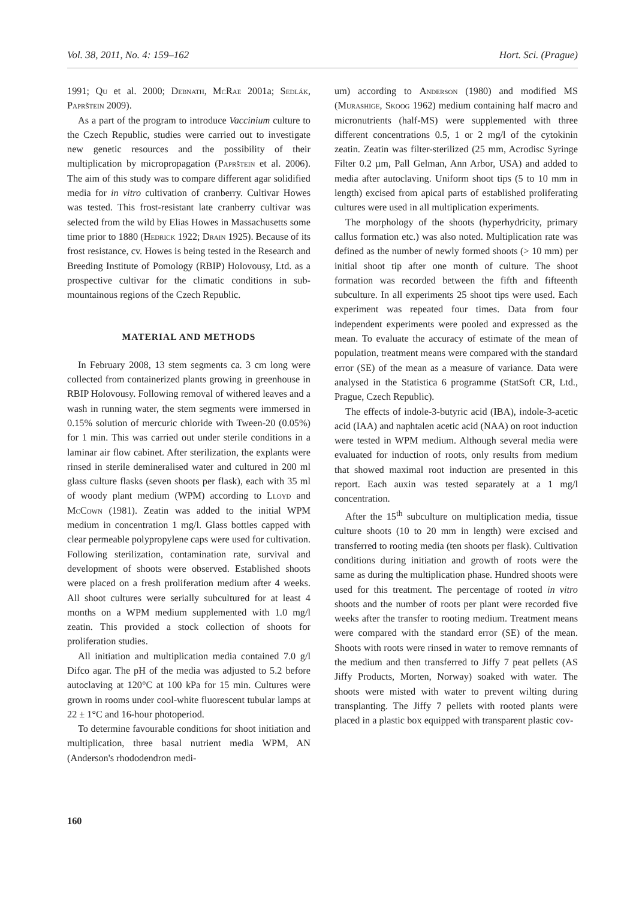Vol. 38, 2011, No. 4: 159–162 Hort. Sci. (Prague)
1991; Qu et al. 2000; Debnath, McRae 2001a; Sedlák, Paprštein 2009).
As a part of the program to introduce Vaccinium culture to the Czech Republic, studies were carried out to investigate new genetic resources and the possibility of their multiplication by micropropagation (Paprštein et al. 2006). The aim of this study was to compare different agar solidified media for in vitro cultivation of cranberry. Cultivar Howes was tested. This frost-resistant late cranberry cultivar was selected from the wild by Elias Howes in Massachusetts some time prior to 1880 (Hedrick 1922; Drain 1925). Because of its frost resistance, cv. Howes is being tested in the Research and Breeding Institute of Pomology (RBIP) Holovousy, Ltd. as a prospective cultivar for the climatic conditions in sub-mountainous regions of the Czech Republic.
MATERIAL AND METHODS
In February 2008, 13 stem segments ca. 3 cm long were collected from containerized plants growing in greenhouse in RBIP Holovousy. Following removal of withered leaves and a wash in running water, the stem segments were immersed in 0.15% solution of mercuric chloride with Tween-20 (0.05%) for 1 min. This was carried out under sterile conditions in a laminar air flow cabinet. After sterilization, the explants were rinsed in sterile demineralised water and cultured in 200 ml glass culture flasks (seven shoots per flask), each with 35 ml of woody plant medium (WPM) according to Lloyd and McCown (1981). Zeatin was added to the initial WPM medium in concentration 1 mg/l. Glass bottles capped with clear permeable polypropylene caps were used for cultivation. Following sterilization, contamination rate, survival and development of shoots were observed. Established shoots were placed on a fresh proliferation medium after 4 weeks. All shoot cultures were serially subcultured for at least 4 months on a WPM medium supplemented with 1.0 mg/l zeatin. This provided a stock collection of shoots for proliferation studies.
All initiation and multiplication media contained 7.0 g/l Difco agar. The pH of the media was adjusted to 5.2 before autoclaving at 120°C at 100 kPa for 15 min. Cultures were grown in rooms under cool-white fluorescent tubular lamps at 22 ± 1°C and 16-hour photoperiod.
To determine favourable conditions for shoot initiation and multiplication, three basal nutrient media WPM, AN (Anderson's rhododendron medi-
um) according to Anderson (1980) and modified MS (Murashige, Skoog 1962) medium containing half macro and micronutrients (half-MS) were supplemented with three different concentrations 0.5, 1 or 2 mg/l of the cytokinin zeatin. Zeatin was filter-sterilized (25 mm, Acrodisc Syringe Filter 0.2 µm, Pall Gelman, Ann Arbor, USA) and added to media after autoclaving. Uniform shoot tips (5 to 10 mm in length) excised from apical parts of established proliferating cultures were used in all multiplication experiments.
The morphology of the shoots (hyperhydricity, primary callus formation etc.) was also noted. Multiplication rate was defined as the number of newly formed shoots (> 10 mm) per initial shoot tip after one month of culture. The shoot formation was recorded between the fifth and fifteenth subculture. In all experiments 25 shoot tips were used. Each experiment was repeated four times. Data from four independent experiments were pooled and expressed as the mean. To evaluate the accuracy of estimate of the mean of population, treatment means were compared with the standard error (SE) of the mean as a measure of variance. Data were analysed in the Statistica 6 programme (StatSoft CR, Ltd., Prague, Czech Republic).
The effects of indole-3-butyric acid (IBA), indole-3-acetic acid (IAA) and naphtalen acetic acid (NAA) on root induction were tested in WPM medium. Although several media were evaluated for induction of roots, only results from medium that showed maximal root induction are presented in this report. Each auxin was tested separately at a 1 mg/l concentration.
After the 15<sup>th</sup> subculture on multiplication media, tissue culture shoots (10 to 20 mm in length) were excised and transferred to rooting media (ten shoots per flask). Cultivation conditions during initiation and growth of roots were the same as during the multiplication phase. Hundred shoots were used for this treatment. The percentage of rooted in vitro shoots and the number of roots per plant were recorded five weeks after the transfer to rooting medium. Treatment means were compared with the standard error (SE) of the mean. Shoots with roots were rinsed in water to remove remnants of the medium and then transferred to Jiffy 7 peat pellets (AS Jiffy Products, Morten, Norway) soaked with water. The shoots were misted with water to prevent wilting during transplanting. The Jiffy 7 pellets with rooted plants were placed in a plastic box equipped with transparent plastic cov-
160